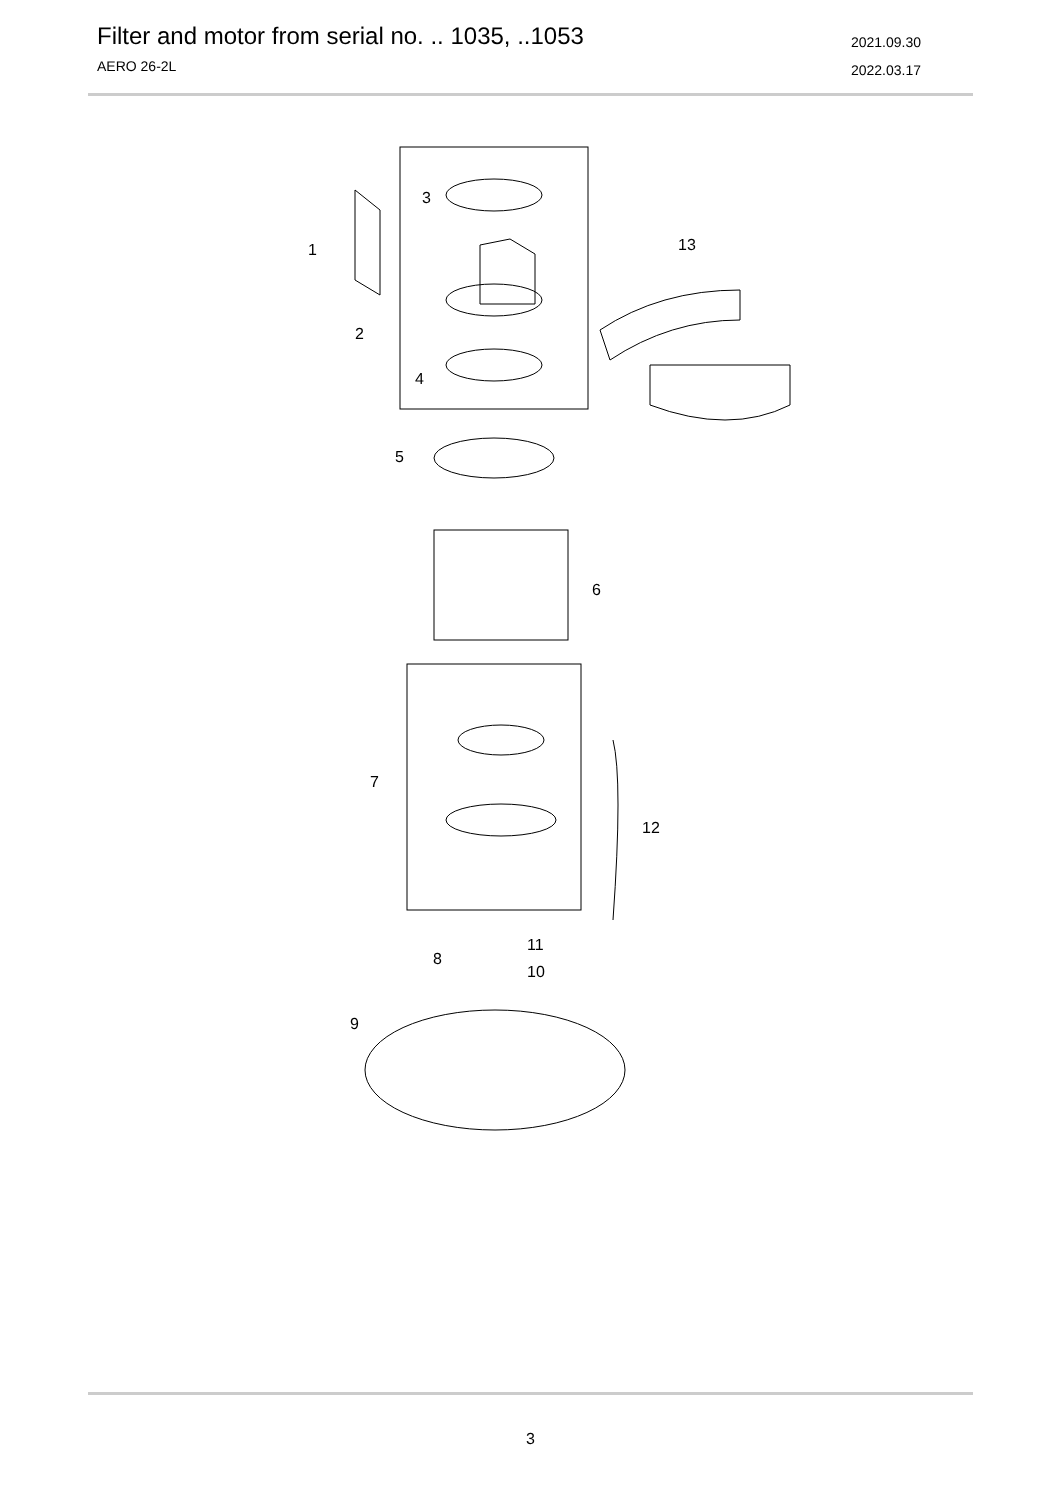Filter and motor from serial no. .. 1035, ..1053
AERO 26-2L
2021.09.30
2022.03.17
1
2
3
4
5
6
7
8
9
10
11
12
13
3